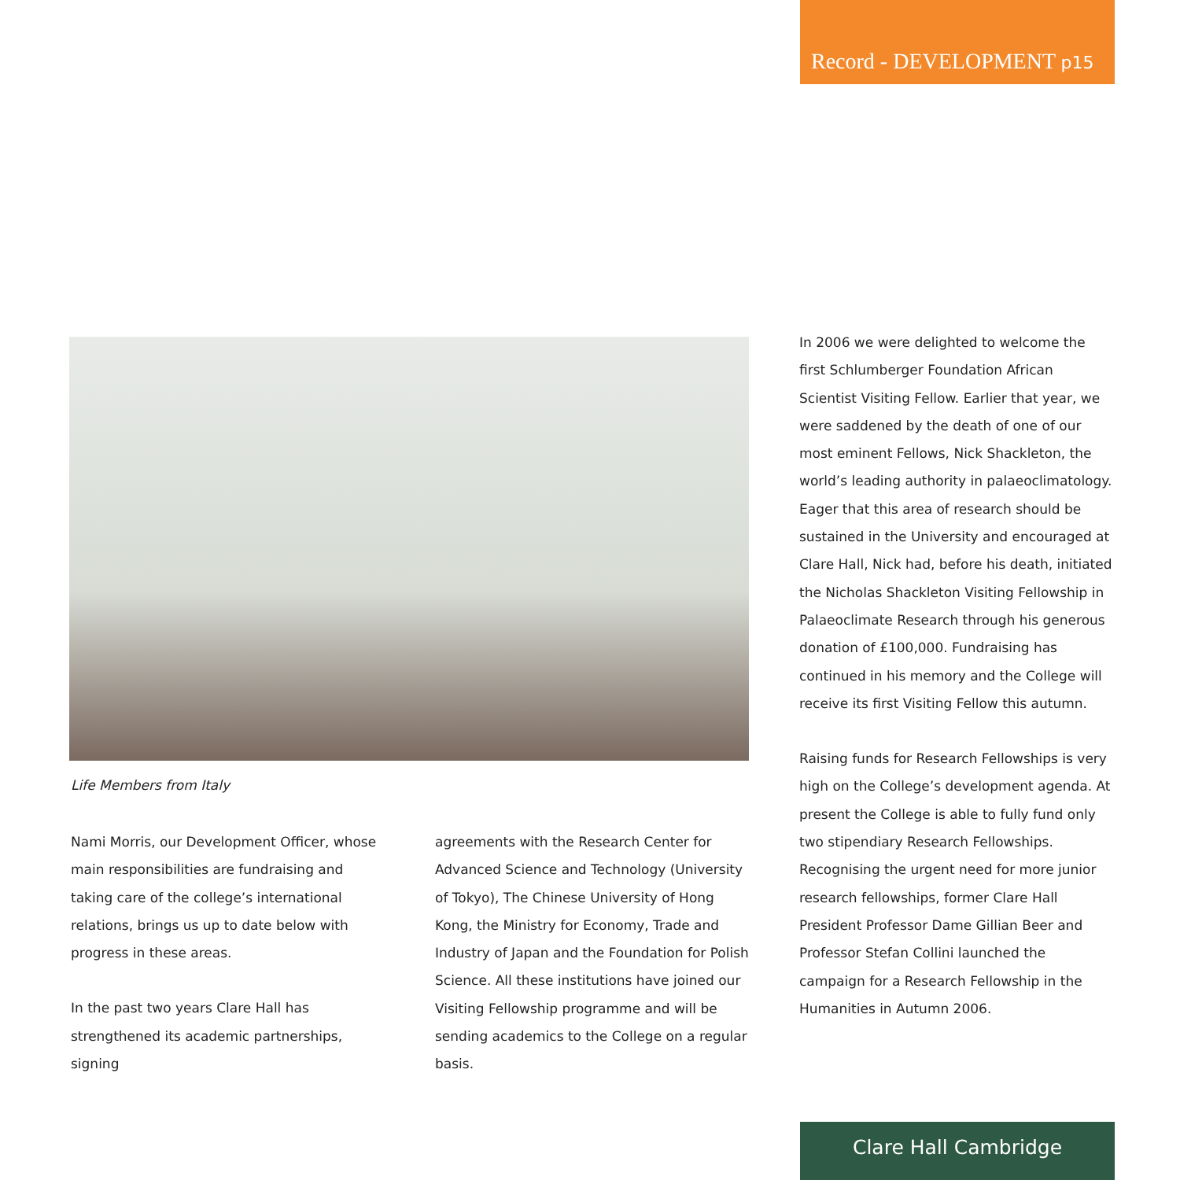Record - DEVELOPMENT p15
Life Members from Italy
Nami Morris, our Development Officer, whose main responsibilities are fundraising and taking care of the college’s international relations, brings us up to date below with progress in these areas.
In the past two years Clare Hall has strengthened its academic partnerships, signing
agreements with the Research Center for Advanced Science and Technology (University of Tokyo), The Chinese University of Hong Kong, the Ministry for Economy, Trade and Industry of Japan and the Foundation for Polish Science. All these institutions have joined our Visiting Fellowship programme and will be sending academics to the College on a regular basis.
In 2006 we were delighted to welcome the first Schlumberger Foundation African Scientist Visiting Fellow. Earlier that year, we were saddened by the death of one of our most eminent Fellows, Nick Shackleton, the world’s leading authority in palaeoclimatology. Eager that this area of research should be sustained in the University and encouraged at Clare Hall, Nick had, before his death, initiated the Nicholas Shackleton Visiting Fellowship in Palaeoclimate Research through his generous donation of £100,000. Fundraising has continued in his memory and the College will receive its first Visiting Fellow this autumn.
Raising funds for Research Fellowships is very high on the College’s development agenda. At present the College is able to fully fund only two stipendiary Research Fellowships. Recognising the urgent need for more junior research fellowships, former Clare Hall President Professor Dame Gillian Beer and Professor Stefan Collini launched the campaign for a Research Fellowship in the Humanities in Autumn 2006.
Clare Hall Cambridge